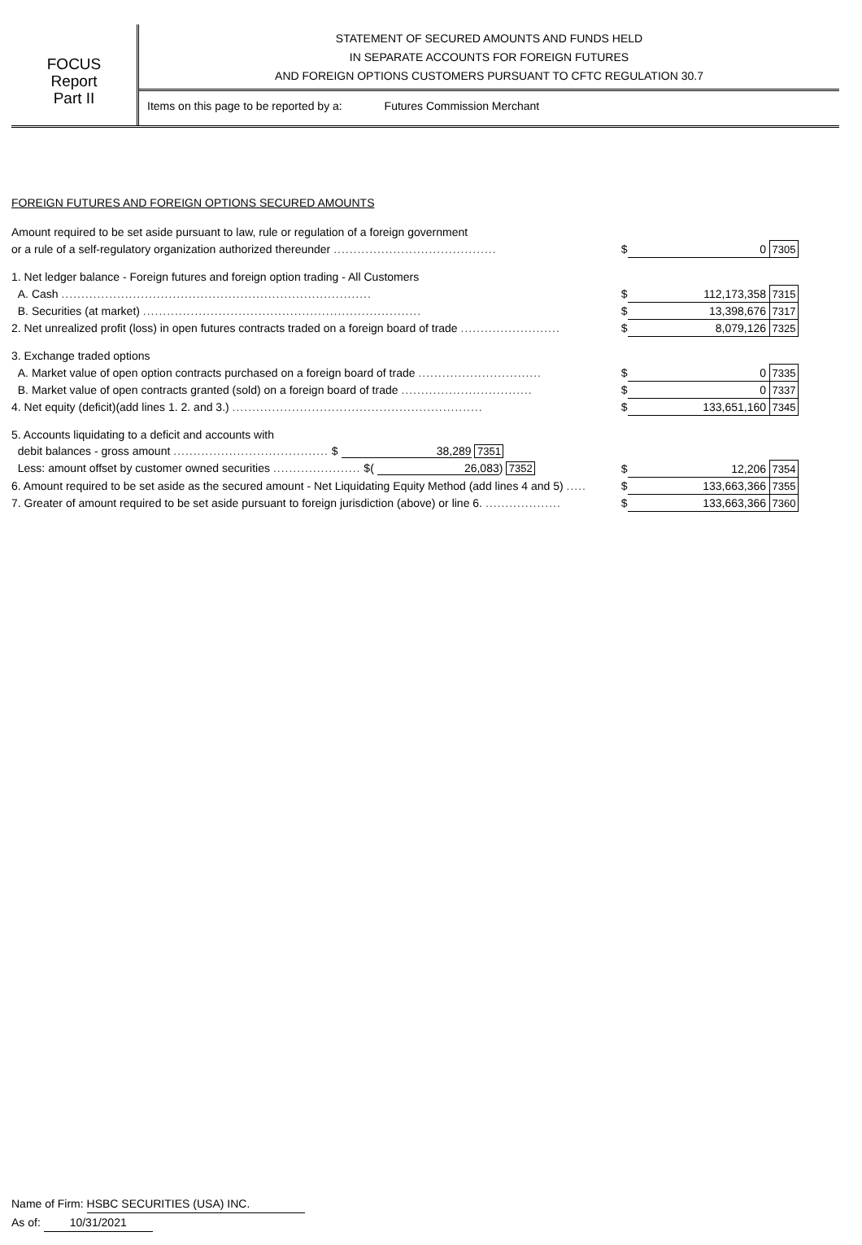FOCUS
Report
Part II
STATEMENT OF SECURED AMOUNTS AND FUNDS HELD
IN SEPARATE ACCOUNTS FOR FOREIGN FUTURES
AND FOREIGN OPTIONS CUSTOMERS PURSUANT TO CFTC REGULATION 30.7
Items on this page to be reported by a: Futures Commission Merchant
FOREIGN FUTURES AND FOREIGN OPTIONS SECURED AMOUNTS
| Amount required to be set aside pursuant to law, rule or regulation of a foreign government | | | |
| or a rule of a self-regulatory organization authorized thereunder ......................................... | $ | 0 | 7305 |
| 1. Net ledger balance - Foreign futures and foreign option trading - All Customers | | | |
| A. Cash .............................................................................. | $ | 112,173,358 | 7315 |
| B. Securities (at market) ...................................................................... | $ | 13,398,676 | 7317 |
| 2. Net unrealized profit (loss) in open futures contracts traded on a foreign board of trade ......................... | $ | 8,079,126 | 7325 |
| 3. Exchange traded options | | | |
| A. Market value of open option contracts purchased on a foreign board of trade ............................... | $ | 0 | 7335 |
| B. Market value of open contracts granted (sold) on a foreign board of trade ................................. | $ | 0 | 7337 |
| 4. Net equity (deficit)(add lines 1. 2. and 3.) ............................................................... | $ | 133,651,160 | 7345 |
| 5. Accounts liquidating to a deficit and accounts with | | | |
| debit balances - gross amount ....................................... $ 38,289 7351 | | | |
| Less: amount offset by customer owned securities ...................... $( 26,083 ) 7352 | $ | 12,206 | 7354 |
| 6. Amount required to be set aside as the secured amount - Net Liquidating Equity Method (add lines 4 and 5) ..... | $ | 133,663,366 | 7355 |
| 7. Greater of amount required to be set aside pursuant to foreign jurisdiction (above) or line 6. ................... | $ | 133,663,366 | 7360 |
Name of Firm: HSBC SECURITIES (USA) INC.
As of: 10/31/2021